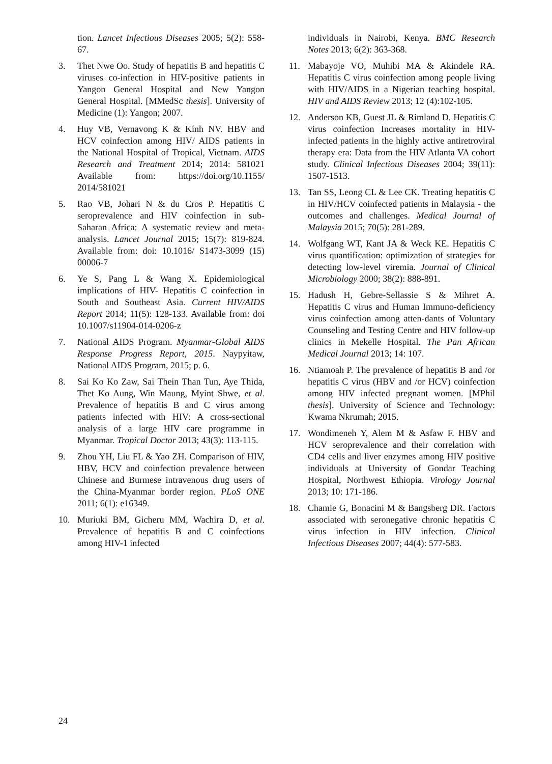tion. Lancet Infectious Diseases 2005; 5(2): 558-67.
3. Thet Nwe Oo. Study of hepatitis B and hepatitis C viruses co-infection in HIV-positive patients in Yangon General Hospital and New Yangon General Hospital. [MMedSc thesis]. University of Medicine (1): Yangon; 2007.
4. Huy VB, Vernavong K & Kính NV. HBV and HCV coinfection among HIV/ AIDS patients in the National Hospital of Tropical, Vietnam. AIDS Research and Treatment 2014; 2014: 581021 Available from: https://doi.org/10.1155/ 2014/581021
5. Rao VB, Johari N & du Cros P. Hepatitis C seroprevalence and HIV coinfection in sub-Saharan Africa: A systematic review and meta-analysis. Lancet Journal 2015; 15(7): 819-824. Available from: doi: 10.1016/ S1473-3099 (15) 00006-7
6. Ye S, Pang L & Wang X. Epidemiological implications of HIV- Hepatitis C coinfection in South and Southeast Asia. Current HIV/AIDS Report 2014; 11(5): 128-133. Available from: doi 10.1007/s11904-014-0206-z
7. National AIDS Program. Myanmar-Global AIDS Response Progress Report, 2015. Naypyitaw, National AIDS Program, 2015; p. 6.
8. Sai Ko Ko Zaw, Sai Thein Than Tun, Aye Thida, Thet Ko Aung, Win Maung, Myint Shwe, et al. Prevalence of hepatitis B and C virus among patients infected with HIV: A cross-sectional analysis of a large HIV care programme in Myanmar. Tropical Doctor 2013; 43(3): 113-115.
9. Zhou YH, Liu FL & Yao ZH. Comparison of HIV, HBV, HCV and coinfection prevalence between Chinese and Burmese intravenous drug users of the China-Myanmar border region. PLoS ONE 2011; 6(1): e16349.
10. Muriuki BM, Gicheru MM, Wachira D, et al. Prevalence of hepatitis B and C coinfections among HIV-1 infected
individuals in Nairobi, Kenya. BMC Research Notes 2013; 6(2): 363-368.
11. Mabayoje VO, Muhibi MA & Akindele RA. Hepatitis C virus coinfection among people living with HIV/AIDS in a Nigerian teaching hospital. HIV and AIDS Review 2013; 12 (4):102-105.
12. Anderson KB, Guest JL & Rimland D. Hepatitis C virus coinfection Increases mortality in HIV-infected patients in the highly active antiretroviral therapy era: Data from the HIV Atlanta VA cohort study. Clinical Infectious Diseases 2004; 39(11): 1507-1513.
13. Tan SS, Leong CL & Lee CK. Treating hepatitis C in HIV/HCV coinfected patients in Malaysia - the outcomes and challenges. Medical Journal of Malaysia 2015; 70(5): 281-289.
14. Wolfgang WT, Kant JA & Weck KE. Hepatitis C virus quantification: optimization of strategies for detecting low-level viremia. Journal of Clinical Microbiology 2000; 38(2): 888-891.
15. Hadush H, Gebre-Sellassie S & Mihret A. Hepatitis C virus and Human Immuno-deficiency virus coinfection among atten-dants of Voluntary Counseling and Testing Centre and HIV follow-up clinics in Mekelle Hospital. The Pan African Medical Journal 2013; 14: 107.
16. Ntiamoah P. The prevalence of hepatitis B and /or hepatitis C virus (HBV and /or HCV) coinfection among HIV infected pregnant women. [MPhil thesis]. University of Science and Technology: Kwama Nkrumah; 2015.
17. Wondimeneh Y, Alem M & Asfaw F. HBV and HCV seroprevalence and their correlation with CD4 cells and liver enzymes among HIV positive individuals at University of Gondar Teaching Hospital, Northwest Ethiopia. Virology Journal 2013; 10: 171-186.
18. Chamie G, Bonacini M & Bangsberg DR. Factors associated with seronegative chronic hepatitis C virus infection in HIV infection. Clinical Infectious Diseases 2007; 44(4): 577-583.
24